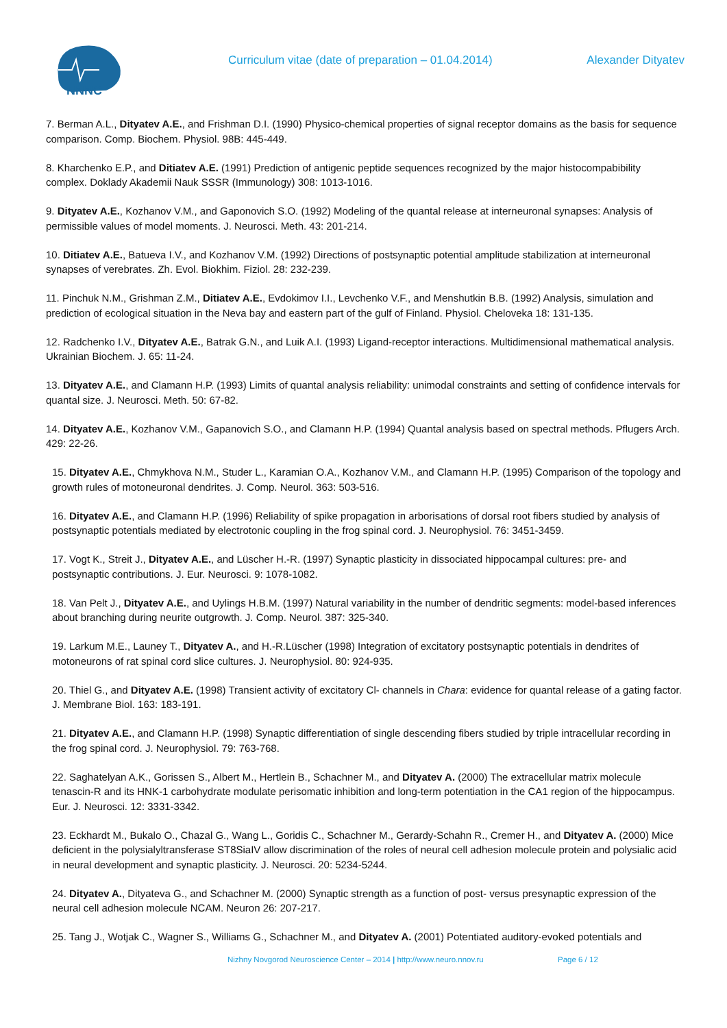NNNC
Curriculum vitae (date of preparation – 01.04.2014)
Alexander Dityatev
7. Berman A.L., Dityatev A.E., and Frishman D.I. (1990) Physico-chemical properties of signal receptor domains as the basis for sequence comparison. Comp. Biochem. Physiol. 98B: 445-449.
8. Kharchenko E.P., and Ditiatev A.E. (1991) Prediction of antigenic peptide sequences recognized by the major histocompabibility complex. Doklady Akademii Nauk SSSR (Immunology) 308: 1013-1016.
9. Dityatev A.E., Kozhanov V.M., and Gaponovich S.O. (1992) Modeling of the quantal release at interneuronal synapses: Analysis of permissible values of model moments. J. Neurosci. Meth. 43: 201-214.
10. Ditiatev A.E., Batueva I.V., and Kozhanov V.M. (1992) Directions of postsynaptic potential amplitude stabilization at interneuronal synapses of verebrates. Zh. Evol. Biokhim. Fiziol. 28: 232-239.
11. Pinchuk N.M., Grishman Z.M., Ditiatev A.E., Evdokimov I.I., Levchenko V.F., and Menshutkin B.B. (1992) Analysis, simulation and prediction of ecological situation in the Neva bay and eastern part of the gulf of Finland. Physiol. Cheloveka 18: 131-135.
12. Radchenko I.V., Dityatev A.E., Batrak G.N., and Luik A.I. (1993) Ligand-receptor interactions. Multidimensional mathematical analysis. Ukrainian Biochem. J. 65: 11-24.
13. Dityatev A.E., and Clamann H.P. (1993) Limits of quantal analysis reliability: unimodal constraints and setting of confidence intervals for quantal size. J. Neurosci. Meth. 50: 67-82.
14. Dityatev A.E., Kozhanov V.M., Gapanovich S.O., and Clamann H.P. (1994) Quantal analysis based on spectral methods. Pflugers Arch. 429: 22-26.
15. Dityatev A.E., Chmykhova N.M., Studer L., Karamian O.A., Kozhanov V.M., and Clamann H.P. (1995) Comparison of the topology and growth rules of motoneuronal dendrites. J. Comp. Neurol. 363: 503-516.
16. Dityatev A.E., and Clamann H.P. (1996) Reliability of spike propagation in arborisations of dorsal root fibers studied by analysis of postsynaptic potentials mediated by electrotonic coupling in the frog spinal cord. J. Neurophysiol. 76: 3451-3459.
17. Vogt K., Streit J., Dityatev A.E., and Lüscher H.-R. (1997) Synaptic plasticity in dissociated hippocampal cultures: pre- and postsynaptic contributions. J. Eur. Neurosci. 9: 1078-1082.
18. Van Pelt J., Dityatev A.E., and Uylings H.B.M. (1997) Natural variability in the number of dendritic segments: model-based inferences about branching during neurite outgrowth. J. Comp. Neurol. 387: 325-340.
19. Larkum M.E., Launey T., Dityatev A., and H.-R.Lüscher (1998) Integration of excitatory postsynaptic potentials in dendrites of motoneurons of rat spinal cord slice cultures. J. Neurophysiol. 80: 924-935.
20. Thiel G., and Dityatev A.E. (1998) Transient activity of excitatory Cl- channels in Chara: evidence for quantal release of a gating factor. J. Membrane Biol. 163: 183-191.
21. Dityatev A.E., and Clamann H.P. (1998) Synaptic differentiation of single descending fibers studied by triple intracellular recording in the frog spinal cord. J. Neurophysiol. 79: 763-768.
22. Saghatelyan A.K., Gorissen S., Albert M., Hertlein B., Schachner M., and Dityatev A. (2000) The extracellular matrix molecule tenascin-R and its HNK-1 carbohydrate modulate perisomatic inhibition and long-term potentiation in the CA1 region of the hippocampus. Eur. J. Neurosci. 12: 3331-3342.
23. Eckhardt M., Bukalo O., Chazal G., Wang L., Goridis C., Schachner M., Gerardy-Schahn R., Cremer H., and Dityatev A. (2000) Mice deficient in the polysialyltransferase ST8SiaIV allow discrimination of the roles of neural cell adhesion molecule protein and polysialic acid in neural development and synaptic plasticity. J. Neurosci. 20: 5234-5244.
24. Dityatev A., Dityateva G., and Schachner M. (2000) Synaptic strength as a function of post- versus presynaptic expression of the neural cell adhesion molecule NCAM. Neuron 26: 207-217.
25. Tang J., Wotjak C., Wagner S., Williams G., Schachner M., and Dityatev A. (2001) Potentiated auditory-evoked potentials and
Nizhny Novgorod Neuroscience Center – 2014 | http://www.neuro.nnov.ru Page 6 / 12